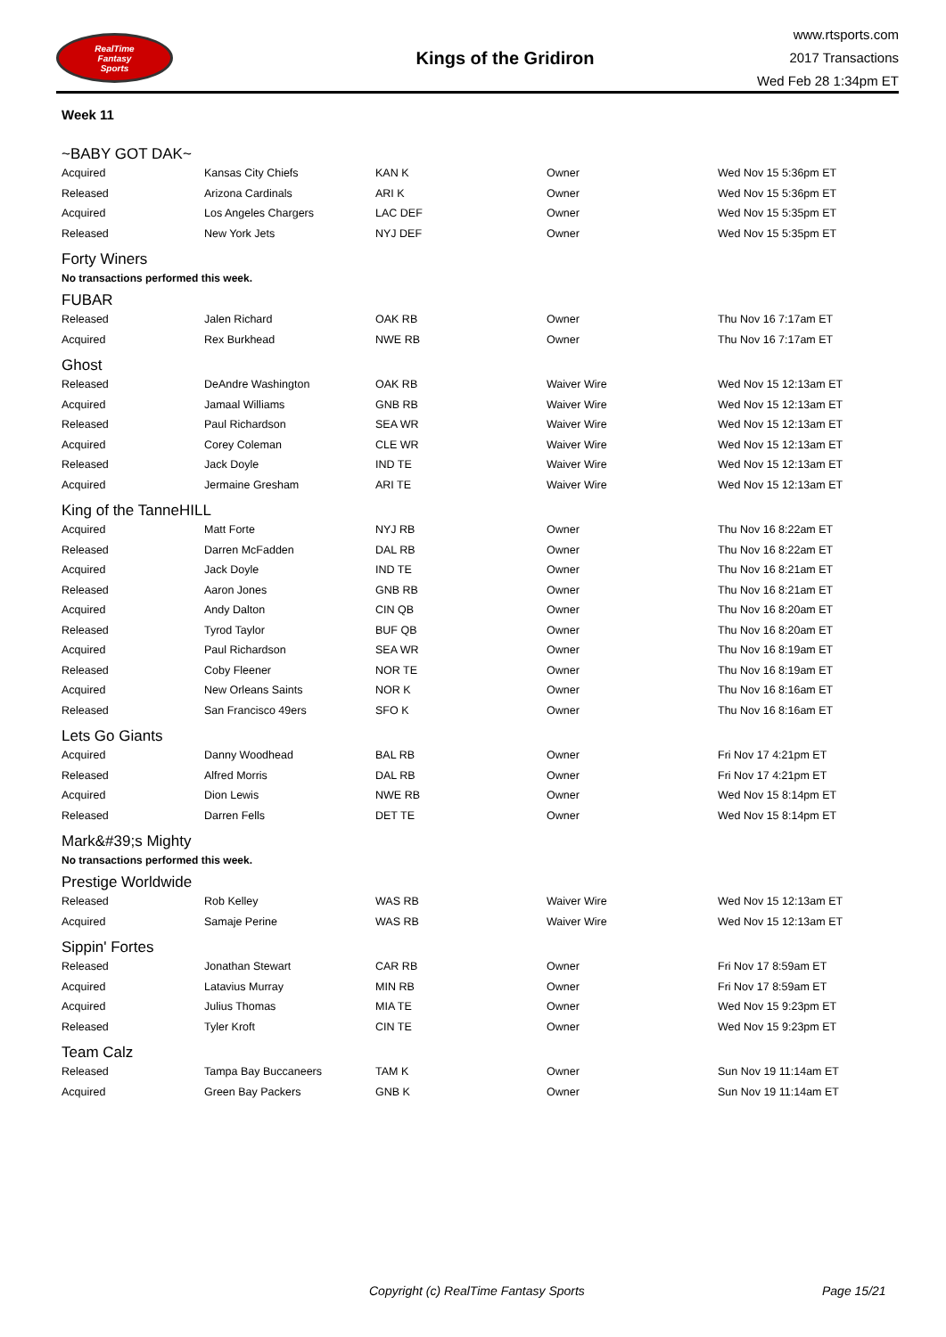RealTime
Fantasy
Sports
Kings of the Gridiron
www.rtsports.com
2017 Transactions
Wed Feb 28 1:34pm ET
Week 11
~BABY GOT DAK~
| Acquired | Kansas City Chiefs | KAN K | Owner | Wed Nov 15 5:36pm ET |
| Released | Arizona Cardinals | ARI K | Owner | Wed Nov 15 5:36pm ET |
| Acquired | Los Angeles Chargers | LAC DEF | Owner | Wed Nov 15 5:35pm ET |
| Released | New York Jets | NYJ DEF | Owner | Wed Nov 15 5:35pm ET |
Forty Winers
No transactions performed this week.
FUBAR
| Released | Jalen Richard | OAK RB | Owner | Thu Nov 16 7:17am ET |
| Acquired | Rex Burkhead | NWE RB | Owner | Thu Nov 16 7:17am ET |
Ghost
| Released | DeAndre Washington | OAK RB | Waiver Wire | Wed Nov 15 12:13am ET |
| Acquired | Jamaal Williams | GNB RB | Waiver Wire | Wed Nov 15 12:13am ET |
| Released | Paul Richardson | SEA WR | Waiver Wire | Wed Nov 15 12:13am ET |
| Acquired | Corey Coleman | CLE WR | Waiver Wire | Wed Nov 15 12:13am ET |
| Released | Jack Doyle | IND TE | Waiver Wire | Wed Nov 15 12:13am ET |
| Acquired | Jermaine Gresham | ARI TE | Waiver Wire | Wed Nov 15 12:13am ET |
King of the TanneHILL
| Acquired | Matt Forte | NYJ RB | Owner | Thu Nov 16 8:22am ET |
| Released | Darren McFadden | DAL RB | Owner | Thu Nov 16 8:22am ET |
| Acquired | Jack Doyle | IND TE | Owner | Thu Nov 16 8:21am ET |
| Released | Aaron Jones | GNB RB | Owner | Thu Nov 16 8:21am ET |
| Acquired | Andy Dalton | CIN QB | Owner | Thu Nov 16 8:20am ET |
| Released | Tyrod Taylor | BUF QB | Owner | Thu Nov 16 8:20am ET |
| Acquired | Paul Richardson | SEA WR | Owner | Thu Nov 16 8:19am ET |
| Released | Coby Fleener | NOR TE | Owner | Thu Nov 16 8:19am ET |
| Acquired | New Orleans Saints | NOR K | Owner | Thu Nov 16 8:16am ET |
| Released | San Francisco 49ers | SFO K | Owner | Thu Nov 16 8:16am ET |
Lets Go Giants
| Acquired | Danny Woodhead | BAL RB | Owner | Fri Nov 17 4:21pm ET |
| Released | Alfred Morris | DAL RB | Owner | Fri Nov 17 4:21pm ET |
| Acquired | Dion Lewis | NWE RB | Owner | Wed Nov 15 8:14pm ET |
| Released | Darren Fells | DET TE | Owner | Wed Nov 15 8:14pm ET |
Mark&#39;s Mighty
No transactions performed this week.
Prestige Worldwide
| Released | Rob Kelley | WAS RB | Waiver Wire | Wed Nov 15 12:13am ET |
| Acquired | Samaje Perine | WAS RB | Waiver Wire | Wed Nov 15 12:13am ET |
Sippin' Fortes
| Released | Jonathan Stewart | CAR RB | Owner | Fri Nov 17 8:59am ET |
| Acquired | Latavius Murray | MIN RB | Owner | Fri Nov 17 8:59am ET |
| Acquired | Julius Thomas | MIA TE | Owner | Wed Nov 15 9:23pm ET |
| Released | Tyler Kroft | CIN TE | Owner | Wed Nov 15 9:23pm ET |
Team Calz
| Released | Tampa Bay Buccaneers | TAM K | Owner | Sun Nov 19 11:14am ET |
| Acquired | Green Bay Packers | GNB K | Owner | Sun Nov 19 11:14am ET |
Copyright (c) RealTime Fantasy Sports Page 15/21